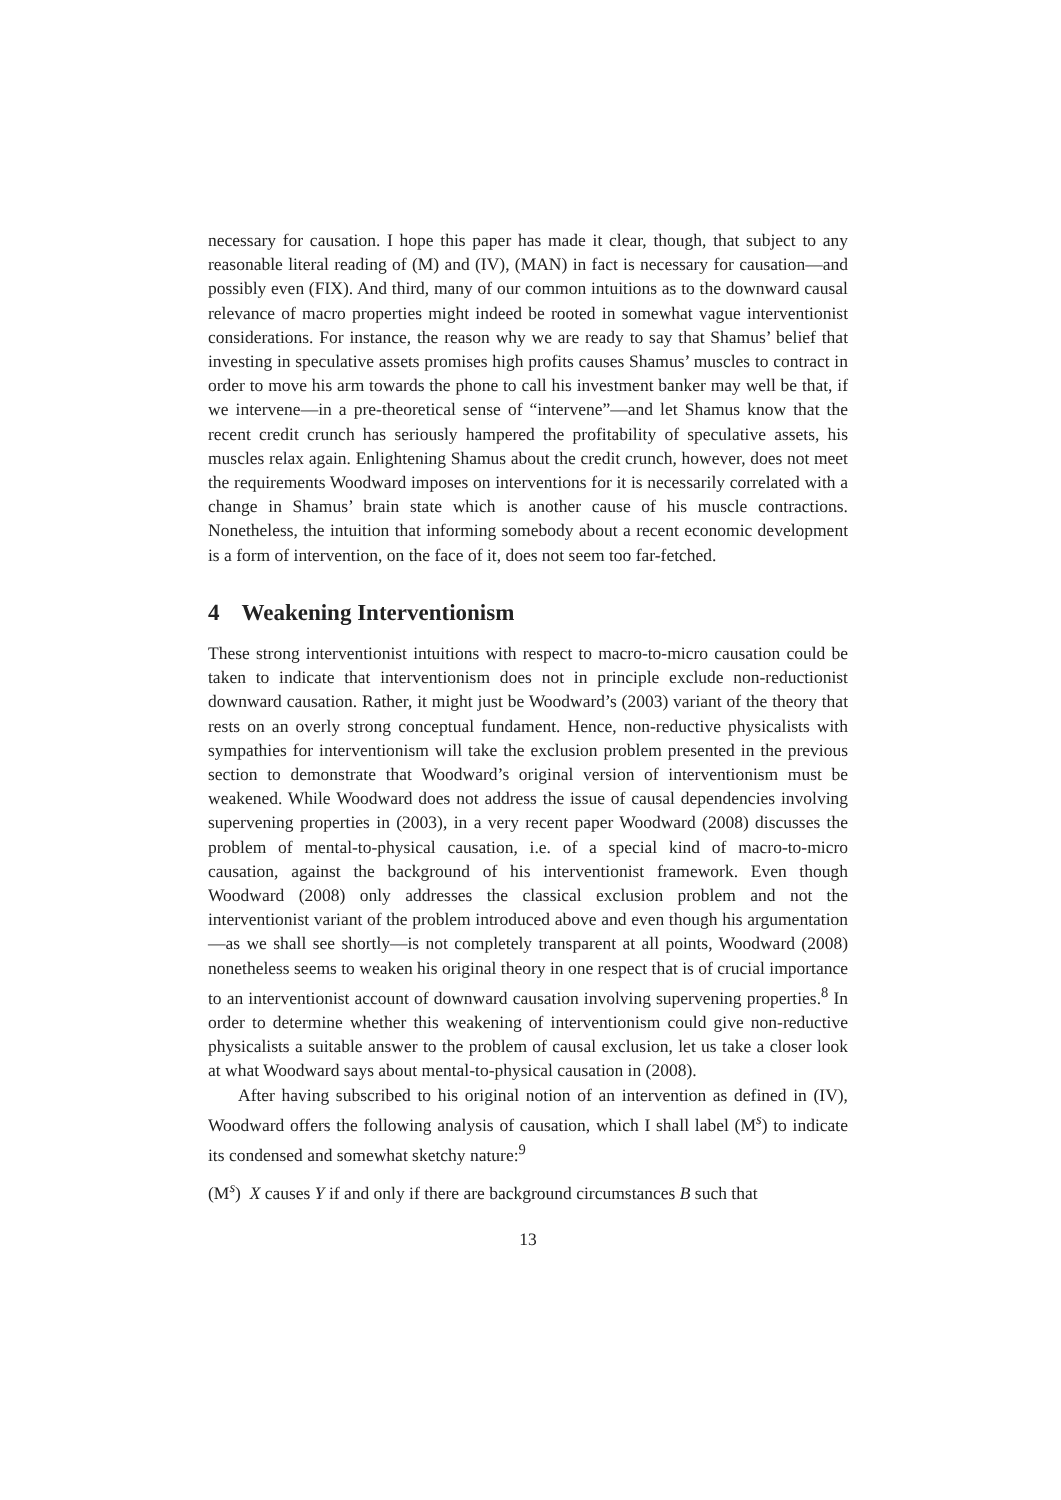necessary for causation. I hope this paper has made it clear, though, that subject to any reasonable literal reading of (M) and (IV), (MAN) in fact is necessary for causation—and possibly even (FIX). And third, many of our common intuitions as to the downward causal relevance of macro properties might indeed be rooted in somewhat vague interventionist considerations. For instance, the reason why we are ready to say that Shamus’ belief that investing in speculative assets promises high profits causes Shamus’ muscles to contract in order to move his arm towards the phone to call his investment banker may well be that, if we intervene—in a pre-theoretical sense of “intervene”—and let Shamus know that the recent credit crunch has seriously hampered the profitability of speculative assets, his muscles relax again. Enlightening Shamus about the credit crunch, however, does not meet the requirements Woodward imposes on interventions for it is necessarily correlated with a change in Shamus’ brain state which is another cause of his muscle contractions. Nonetheless, the intuition that informing somebody about a recent economic development is a form of intervention, on the face of it, does not seem too far-fetched.
4 Weakening Interventionism
These strong interventionist intuitions with respect to macro-to-micro causation could be taken to indicate that interventionism does not in principle exclude non-reductionist downward causation. Rather, it might just be Woodward’s (2003) variant of the theory that rests on an overly strong conceptual fundament. Hence, non-reductive physicalists with sympathies for interventionism will take the exclusion problem presented in the previous section to demonstrate that Woodward’s original version of interventionism must be weakened. While Woodward does not address the issue of causal dependencies involving supervening properties in (2003), in a very recent paper Woodward (2008) discusses the problem of mental-to-physical causation, i.e. of a special kind of macro-to-micro causation, against the background of his interventionist framework. Even though Woodward (2008) only addresses the classical exclusion problem and not the interventionist variant of the problem introduced above and even though his argumentation—as we shall see shortly—is not completely transparent at all points, Woodward (2008) nonetheless seems to weaken his original theory in one respect that is of crucial importance to an interventionist account of downward causation involving supervening properties.<sup>8</sup> In order to determine whether this weakening of interventionism could give non-reductive physicalists a suitable answer to the problem of causal exclusion, let us take a closer look at what Woodward says about mental-to-physical causation in (2008).
After having subscribed to his original notion of an intervention as defined in (IV), Woodward offers the following analysis of causation, which I shall label (M<sup>s</sup>) to indicate its condensed and somewhat sketchy nature:<sup>9</sup>
(M<sup>s</sup>) X causes Y if and only if there are background circumstances B such that
13